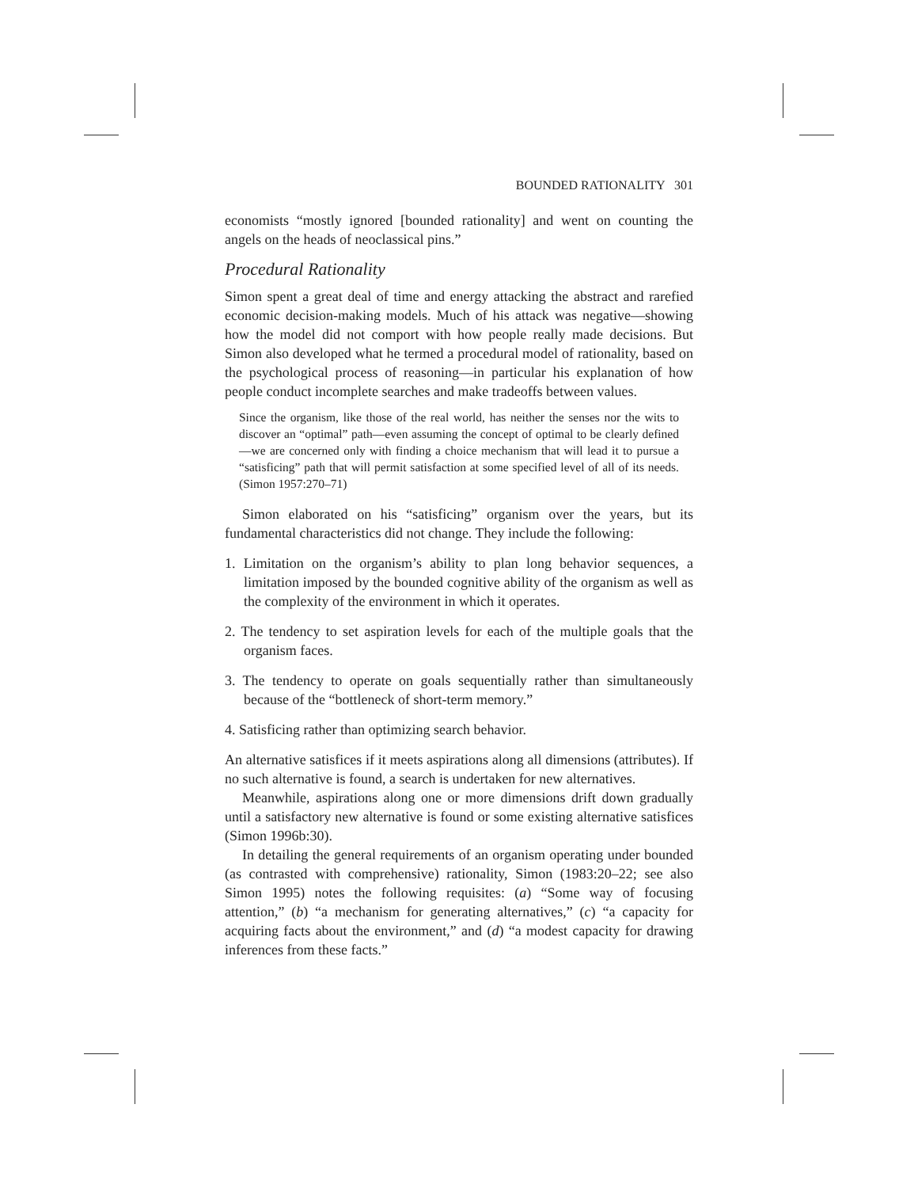BOUNDED RATIONALITY 301
economists “mostly ignored [bounded rationality] and went on counting the angels on the heads of neoclassical pins.”
Procedural Rationality
Simon spent a great deal of time and energy attacking the abstract and rarefied economic decision-making models. Much of his attack was negative—showing how the model did not comport with how people really made decisions. But Simon also developed what he termed a procedural model of rationality, based on the psychological process of reasoning—in particular his explanation of how people conduct incomplete searches and make tradeoffs between values.
Since the organism, like those of the real world, has neither the senses nor the wits to discover an “optimal” path—even assuming the concept of optimal to be clearly defined—we are concerned only with finding a choice mechanism that will lead it to pursue a “satisficing” path that will permit satisfaction at some specified level of all of its needs. (Simon 1957:270–71)
Simon elaborated on his “satisficing” organism over the years, but its fundamental characteristics did not change. They include the following:
1. Limitation on the organism’s ability to plan long behavior sequences, a limitation imposed by the bounded cognitive ability of the organism as well as the complexity of the environment in which it operates.
2. The tendency to set aspiration levels for each of the multiple goals that the organism faces.
3. The tendency to operate on goals sequentially rather than simultaneously because of the “bottleneck of short-term memory.”
4. Satisficing rather than optimizing search behavior.
An alternative satisfices if it meets aspirations along all dimensions (attributes). If no such alternative is found, a search is undertaken for new alternatives.
Meanwhile, aspirations along one or more dimensions drift down gradually until a satisfactory new alternative is found or some existing alternative satisfices (Simon 1996b:30).
In detailing the general requirements of an organism operating under bounded (as contrasted with comprehensive) rationality, Simon (1983:20–22; see also Simon 1995) notes the following requisites: (a) “Some way of focusing attention,” (b) “a mechanism for generating alternatives,” (c) “a capacity for acquiring facts about the environment,” and (d) “a modest capacity for drawing inferences from these facts.”